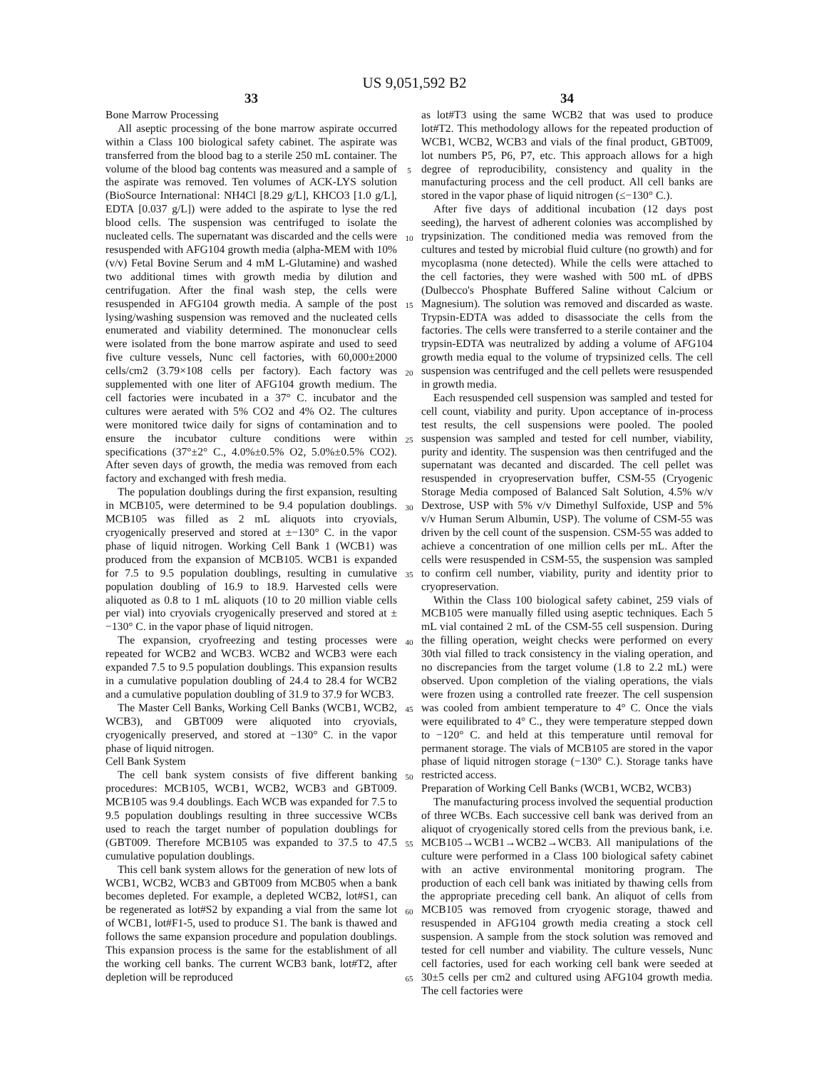US 9,051,592 B2
33
Bone Marrow Processing
All aseptic processing of the bone marrow aspirate occurred within a Class 100 biological safety cabinet. The aspirate was transferred from the blood bag to a sterile 250 mL container. The volume of the blood bag contents was measured and a sample of the aspirate was removed. Ten volumes of ACK-LYS solution (BioSource International: NH4Cl [8.29 g/L], KHCO3 [1.0 g/L], EDTA [0.037 g/L]) were added to the aspirate to lyse the red blood cells. The suspension was centrifuged to isolate the nucleated cells. The supernatant was discarded and the cells were resuspended with AFG104 growth media (alpha-MEM with 10% (v/v) Fetal Bovine Serum and 4 mM L-Glutamine) and washed two additional times with growth media by dilution and centrifugation. After the final wash step, the cells were resuspended in AFG104 growth media. A sample of the post lysing/washing suspension was removed and the nucleated cells enumerated and viability determined. The mononuclear cells were isolated from the bone marrow aspirate and used to seed five culture vessels, Nunc cell factories, with 60,000±2000 cells/cm2 (3.79×108 cells per factory). Each factory was supplemented with one liter of AFG104 growth medium. The cell factories were incubated in a 37° C. incubator and the cultures were aerated with 5% CO2 and 4% O2. The cultures were monitored twice daily for signs of contamination and to ensure the incubator culture conditions were within specifications (37°±2° C., 4.0%±0.5% O2, 5.0%±0.5% CO2). After seven days of growth, the media was removed from each factory and exchanged with fresh media.
The population doublings during the first expansion, resulting in MCB105, were determined to be 9.4 population doublings. MCB105 was filled as 2 mL aliquots into cryovials, cryogenically preserved and stored at ±−130° C. in the vapor phase of liquid nitrogen. Working Cell Bank 1 (WCB1) was produced from the expansion of MCB105. WCB1 is expanded for 7.5 to 9.5 population doublings, resulting in cumulative population doubling of 16.9 to 18.9. Harvested cells were aliquoted as 0.8 to 1 mL aliquots (10 to 20 million viable cells per vial) into cryovials cryogenically preserved and stored at ±−130° C. in the vapor phase of liquid nitrogen.
The expansion, cryofreezing and testing processes were repeated for WCB2 and WCB3. WCB2 and WCB3 were each expanded 7.5 to 9.5 population doublings. This expansion results in a cumulative population doubling of 24.4 to 28.4 for WCB2 and a cumulative population doubling of 31.9 to 37.9 for WCB3.
The Master Cell Banks, Working Cell Banks (WCB1, WCB2, WCB3), and GBT009 were aliquoted into cryovials, cryogenically preserved, and stored at −130° C. in the vapor phase of liquid nitrogen.
Cell Bank System
The cell bank system consists of five different banking procedures: MCB105, WCB1, WCB2, WCB3 and GBT009. MCB105 was 9.4 doublings. Each WCB was expanded for 7.5 to 9.5 population doublings resulting in three successive WCBs used to reach the target number of population doublings for (GBT009. Therefore MCB105 was expanded to 37.5 to 47.5 cumulative population doublings.
This cell bank system allows for the generation of new lots of WCB1, WCB2, WCB3 and GBT009 from MCB05 when a bank becomes depleted. For example, a depleted WCB2, lot#S1, can be regenerated as lot#S2 by expanding a vial from the same lot of WCB1, lot#F1-5, used to produce S1. The bank is thawed and follows the same expansion procedure and population doublings. This expansion process is the same for the establishment of all the working cell banks. The current WCB3 bank, lot#T2, after depletion will be reproduced
5
10
15
20
25
30
35
40
45
50
55
60
65
34
as lot#T3 using the same WCB2 that was used to produce lot#T2. This methodology allows for the repeated production of WCB1, WCB2, WCB3 and vials of the final product, GBT009, lot numbers P5, P6, P7, etc. This approach allows for a high degree of reproducibility, consistency and quality in the manufacturing process and the cell product. All cell banks are stored in the vapor phase of liquid nitrogen (≤−130° C.).
After five days of additional incubation (12 days post seeding), the harvest of adherent colonies was accomplished by trypsinization. The conditioned media was removed from the cultures and tested by microbial fluid culture (no growth) and for mycoplasma (none detected). While the cells were attached to the cell factories, they were washed with 500 mL of dPBS (Dulbecco's Phosphate Buffered Saline without Calcium or Magnesium). The solution was removed and discarded as waste. Trypsin-EDTA was added to disassociate the cells from the factories. The cells were transferred to a sterile container and the trypsin-EDTA was neutralized by adding a volume of AFG104 growth media equal to the volume of trypsinized cells. The cell suspension was centrifuged and the cell pellets were resuspended in growth media.
Each resuspended cell suspension was sampled and tested for cell count, viability and purity. Upon acceptance of in-process test results, the cell suspensions were pooled. The pooled suspension was sampled and tested for cell number, viability, purity and identity. The suspension was then centrifuged and the supernatant was decanted and discarded. The cell pellet was resuspended in cryopreservation buffer, CSM-55 (Cryogenic Storage Media composed of Balanced Salt Solution, 4.5% w/v Dextrose, USP with 5% v/v Dimethyl Sulfoxide, USP and 5% v/v Human Serum Albumin, USP). The volume of CSM-55 was driven by the cell count of the suspension. CSM-55 was added to achieve a concentration of one million cells per mL. After the cells were resuspended in CSM-55, the suspension was sampled to confirm cell number, viability, purity and identity prior to cryopreservation.
Within the Class 100 biological safety cabinet, 259 vials of MCB105 were manually filled using aseptic techniques. Each 5 mL vial contained 2 mL of the CSM-55 cell suspension. During the filling operation, weight checks were performed on every 30th vial filled to track consistency in the vialing operation, and no discrepancies from the target volume (1.8 to 2.2 mL) were observed. Upon completion of the vialing operations, the vials were frozen using a controlled rate freezer. The cell suspension was cooled from ambient temperature to 4° C. Once the vials were equilibrated to 4° C., they were temperature stepped down to −120° C. and held at this temperature until removal for permanent storage. The vials of MCB105 are stored in the vapor phase of liquid nitrogen storage (−130° C.). Storage tanks have restricted access.
Preparation of Working Cell Banks (WCB1, WCB2, WCB3)
The manufacturing process involved the sequential production of three WCBs. Each successive cell bank was derived from an aliquot of cryogenically stored cells from the previous bank, i.e. MCB105→WCB1→WCB2→WCB3. All manipulations of the culture were performed in a Class 100 biological safety cabinet with an active environmental monitoring program. The production of each cell bank was initiated by thawing cells from the appropriate preceding cell bank. An aliquot of cells from MCB105 was removed from cryogenic storage, thawed and resuspended in AFG104 growth media creating a stock cell suspension. A sample from the stock solution was removed and tested for cell number and viability. The culture vessels, Nunc cell factories, used for each working cell bank were seeded at 30±5 cells per cm2 and cultured using AFG104 growth media. The cell factories were